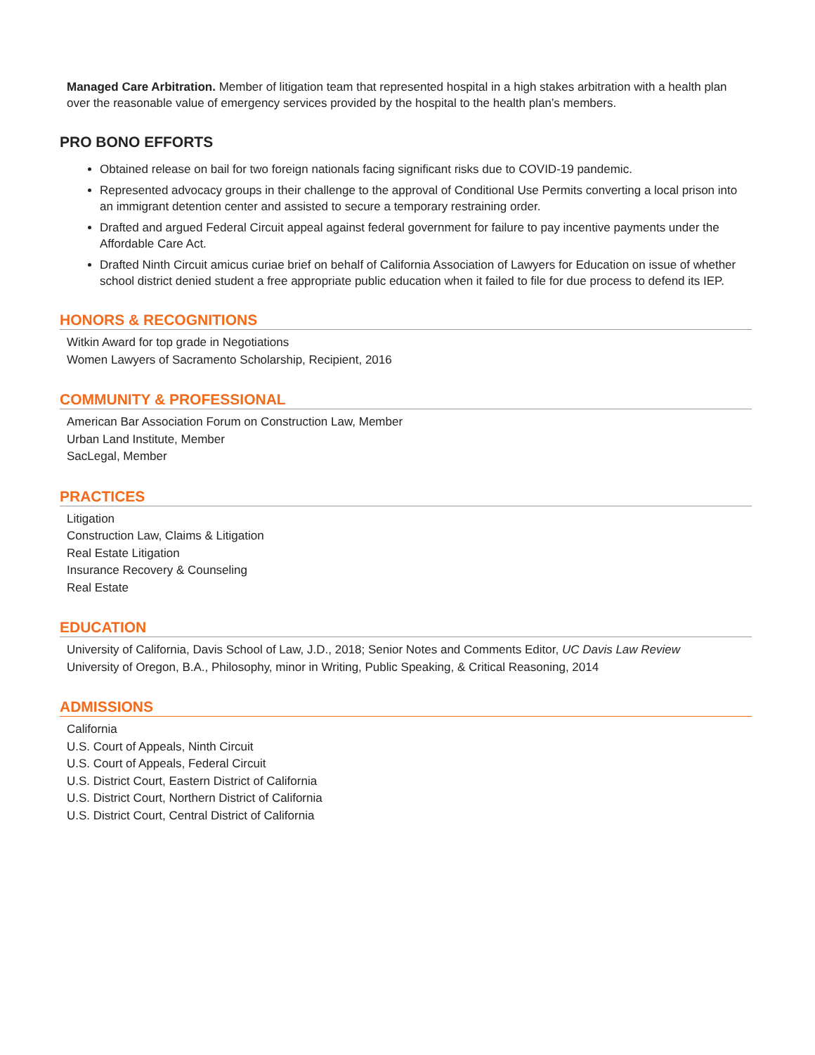Managed Care Arbitration. Member of litigation team that represented hospital in a high stakes arbitration with a health plan over the reasonable value of emergency services provided by the hospital to the health plan’s members.
PRO BONO EFFORTS
Obtained release on bail for two foreign nationals facing significant risks due to COVID-19 pandemic.
Represented advocacy groups in their challenge to the approval of Conditional Use Permits converting a local prison into an immigrant detention center and assisted to secure a temporary restraining order.
Drafted and argued Federal Circuit appeal against federal government for failure to pay incentive payments under the Affordable Care Act.
Drafted Ninth Circuit amicus curiae brief on behalf of California Association of Lawyers for Education on issue of whether school district denied student a free appropriate public education when it failed to file for due process to defend its IEP.
HONORS & RECOGNITIONS
Witkin Award for top grade in Negotiations
Women Lawyers of Sacramento Scholarship, Recipient, 2016
COMMUNITY & PROFESSIONAL
American Bar Association Forum on Construction Law, Member
Urban Land Institute, Member
SacLegal, Member
PRACTICES
Litigation
Construction Law, Claims & Litigation
Real Estate Litigation
Insurance Recovery & Counseling
Real Estate
EDUCATION
University of California, Davis School of Law, J.D., 2018; Senior Notes and Comments Editor, UC Davis Law Review
University of Oregon, B.A., Philosophy, minor in Writing, Public Speaking, & Critical Reasoning, 2014
ADMISSIONS
California
U.S. Court of Appeals, Ninth Circuit
U.S. Court of Appeals, Federal Circuit
U.S. District Court, Eastern District of California
U.S. District Court, Northern District of California
U.S. District Court, Central District of California